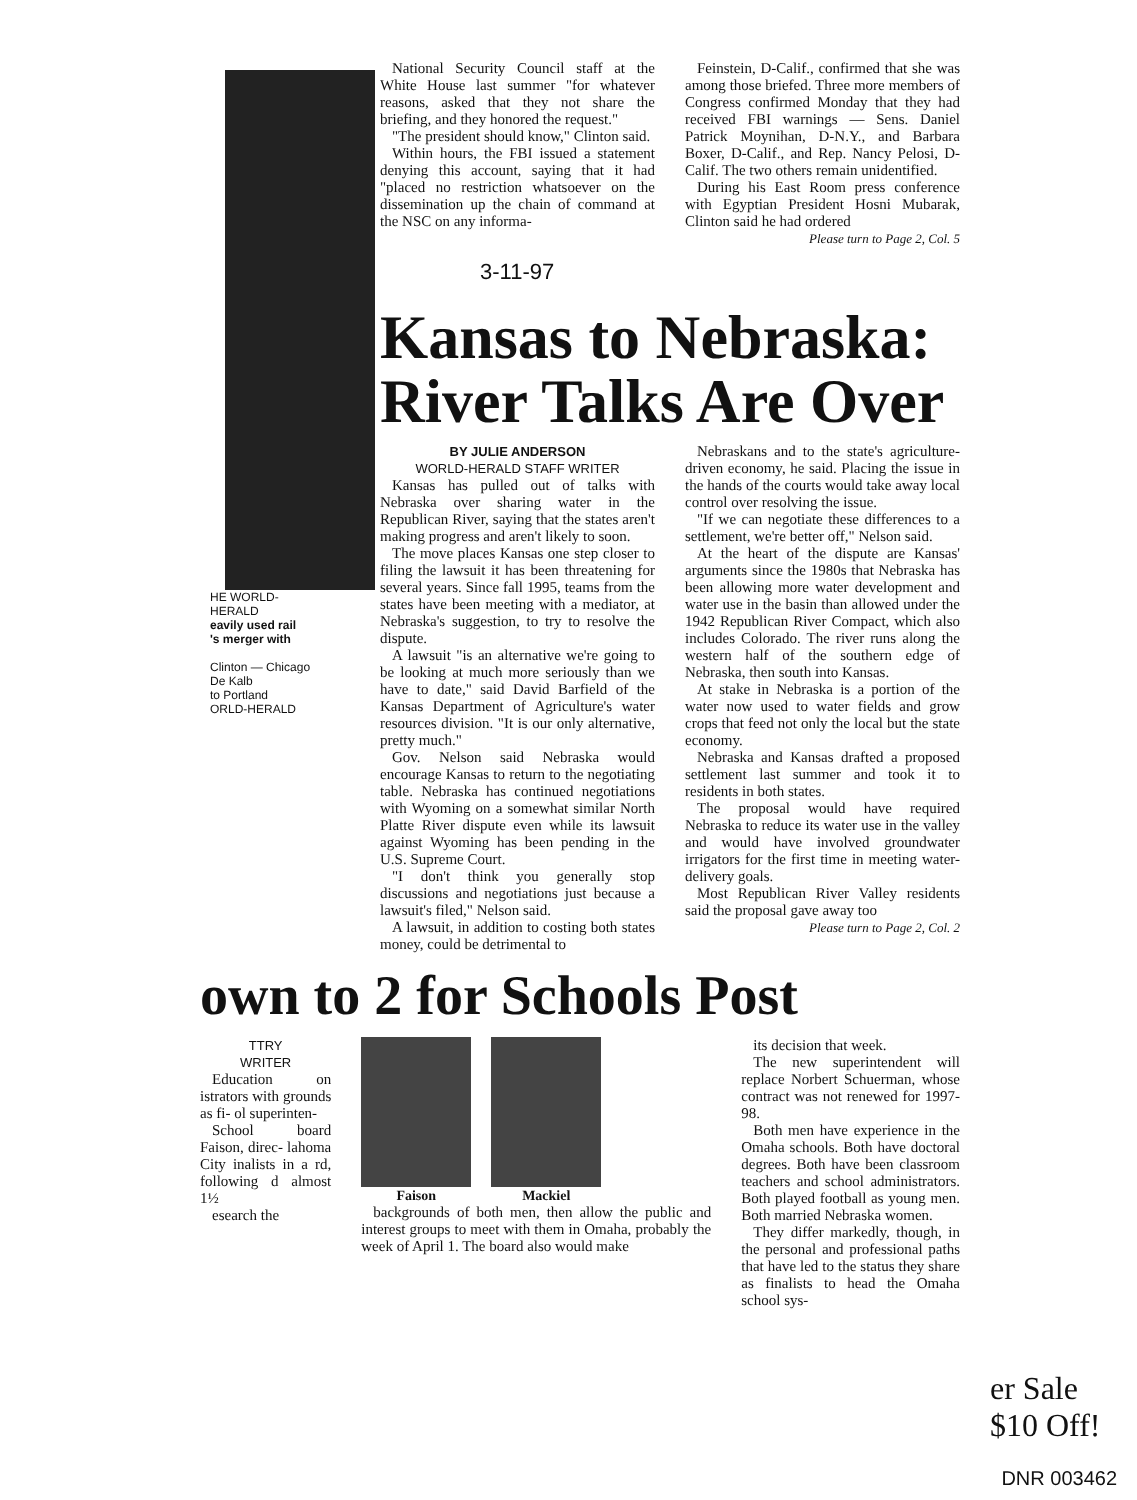HE WORLD-HERALD
eavily used rail
's merger with
Clinton — Chicago
De Kalb
to Portland
ORLD-HERALD
National Security Council staff at the White House last summer "for whatever reasons, asked that they not share the briefing, and they honored the request."
"The president should know," Clinton said.
Within hours, the FBI issued a statement denying this account, saying that it had "placed no restriction whatsoever on the dissemination up the chain of command at the NSC on any informa-
Feinstein, D-Calif., confirmed that she was among those briefed. Three more members of Congress confirmed Monday that they had received FBI warnings — Sens. Daniel Patrick Moynihan, D-N.Y., and Barbara Boxer, D-Calif., and Rep. Nancy Pelosi, D-Calif. The two others remain unidentified.
During his East Room press conference with Egyptian President Hosni Mubarak, Clinton said he had ordered
Please turn to Page 2, Col. 5
3-11-97
Kansas to Nebraska: River Talks Are Over
BY JULIE ANDERSON
WORLD-HERALD STAFF WRITER
Kansas has pulled out of talks with Nebraska over sharing water in the Republican River, saying that the states aren't making progress and aren't likely to soon.
The move places Kansas one step closer to filing the lawsuit it has been threatening for several years. Since fall 1995, teams from the states have been meeting with a mediator, at Nebraska's suggestion, to try to resolve the dispute.
A lawsuit "is an alternative we're going to be looking at much more seriously than we have to date," said David Barfield of the Kansas Department of Agriculture's water resources division. "It is our only alternative, pretty much."
Gov. Nelson said Nebraska would encourage Kansas to return to the negotiating table. Nebraska has continued negotiations with Wyoming on a somewhat similar North Platte River dispute even while its lawsuit against Wyoming has been pending in the U.S. Supreme Court.
"I don't think you generally stop discussions and negotiations just because a lawsuit's filed," Nelson said.
A lawsuit, in addition to costing both states money, could be detrimental to
Nebraskans and to the state's agriculture-driven economy, he said. Placing the issue in the hands of the courts would take away local control over resolving the issue.
"If we can negotiate these differences to a settlement, we're better off," Nelson said.
At the heart of the dispute are Kansas' arguments since the 1980s that Nebraska has been allowing more water development and water use in the basin than allowed under the 1942 Republican River Compact, which also includes Colorado. The river runs along the western half of the southern edge of Nebraska, then south into Kansas.
At stake in Nebraska is a portion of the water now used to water fields and grow crops that feed not only the local but the state economy.
Nebraska and Kansas drafted a proposed settlement last summer and took it to residents in both states.
The proposal would have required Nebraska to reduce its water use in the valley and would have involved groundwater irrigators for the first time in meeting water-delivery goals.
Most Republican River Valley residents said the proposal gave away too
Please turn to Page 2, Col. 2
own to 2 for Schools Post
TTRY
WRITER
Education on istrators with grounds as fi- ol superinten-
School board Faison, direc- lahoma City inalists in a rd, following d almost 1½
esearch the
Faison Mackiel
backgrounds of both men, then allow the public and interest groups to meet with them in Omaha, probably the week of April 1. The board also would make
its decision that week.
The new superintendent will replace Norbert Schuerman, whose contract was not renewed for 1997-98.
Both men have experience in the Omaha schools. Both have doctoral degrees. Both have been classroom teachers and school administrators. Both played football as young men. Both married Nebraska women.
They differ markedly, though, in the personal and professional paths that have led to the status they share as finalists to head the Omaha school sys-
er Sale
$10 Off!
DNR 003462